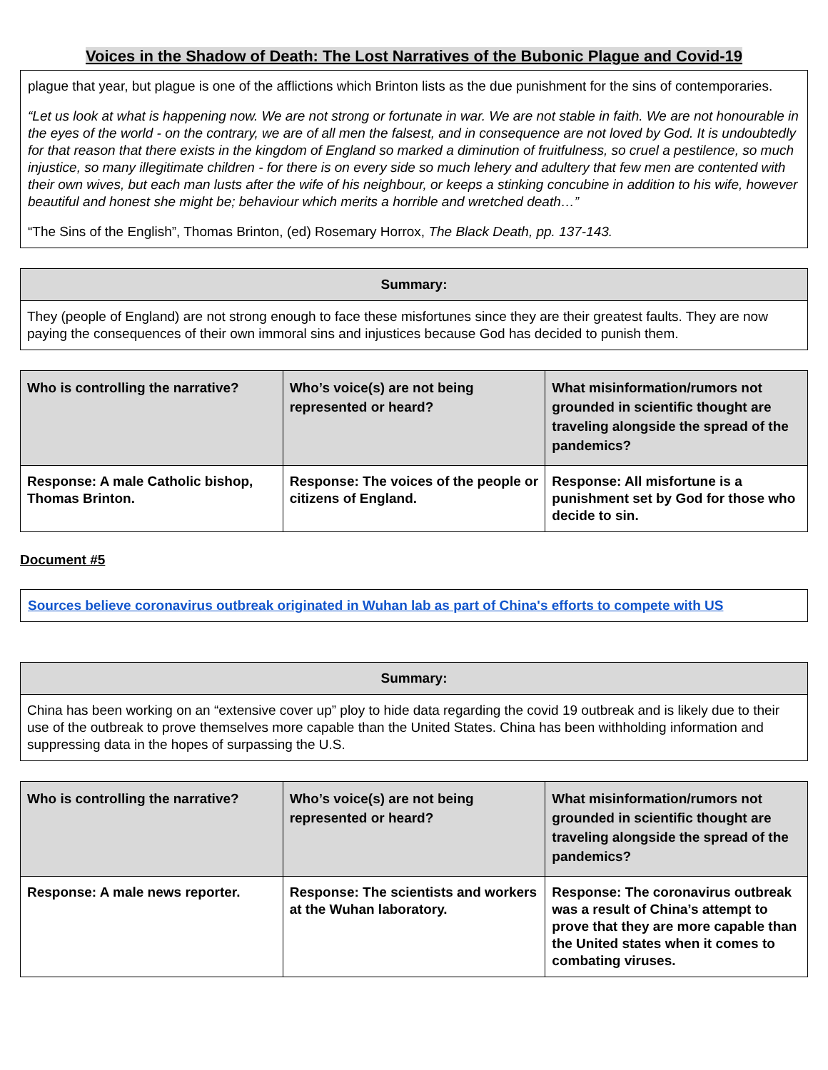Voices in the Shadow of Death: The Lost Narratives of the Bubonic Plague and Covid-19
plague that year, but plague is one of the afflictions which Brinton lists as the due punishment for the sins of contemporaries.
“Let us look at what is happening now. We are not strong or fortunate in war. We are not stable in faith. We are not honourable in the eyes of the world - on the contrary, we are of all men the falsest, and in consequence are not loved by God. It is undoubtedly for that reason that there exists in the kingdom of England so marked a diminution of fruitfulness, so cruel a pestilence, so much injustice, so many illegitimate children - for there is on every side so much lehery and adultery that few men are contented with their own wives, but each man lusts after the wife of his neighbour, or keeps a stinking concubine in addition to his wife, however beautiful and honest she might be; behaviour which merits a horrible and wretched death…”
“The Sins of the English”, Thomas Brinton, (ed) Rosemary Horrox, The Black Death, pp. 137-143.
| Summary: |
| --- |
| They (people of England) are not strong enough to face these misfortunes since they are their greatest faults. They are now paying the consequences of their own immoral sins and injustices because God has decided to punish them. |
| Who is controlling the narrative? | Who’s voice(s) are not being represented or heard? | What misinformation/rumors not grounded in scientific thought are traveling alongside the spread of the pandemics? |
| --- | --- | --- |
| Response: A male Catholic bishop, Thomas Brinton. | Response: The voices of the people or citizens of England. | Response: All misfortune is a punishment set by God for those who decide to sin. |
Document #5
Sources believe coronavirus outbreak originated in Wuhan lab as part of China's efforts to compete with US
| Summary: |
| --- |
| China has been working on an “extensive cover up” ploy to hide data regarding the covid 19 outbreak and is likely due to their use of the outbreak to prove themselves more capable than the United States. China has been withholding information and suppressing data in the hopes of surpassing the U.S. |
| Who is controlling the narrative? | Who’s voice(s) are not being represented or heard? | What misinformation/rumors not grounded in scientific thought are traveling alongside the spread of the pandemics? |
| --- | --- | --- |
| Response: A male news reporter. | Response: The scientists and workers at the Wuhan laboratory. | Response: The coronavirus outbreak was a result of China’s attempt to prove that they are more capable than the United states when it comes to combating viruses. |